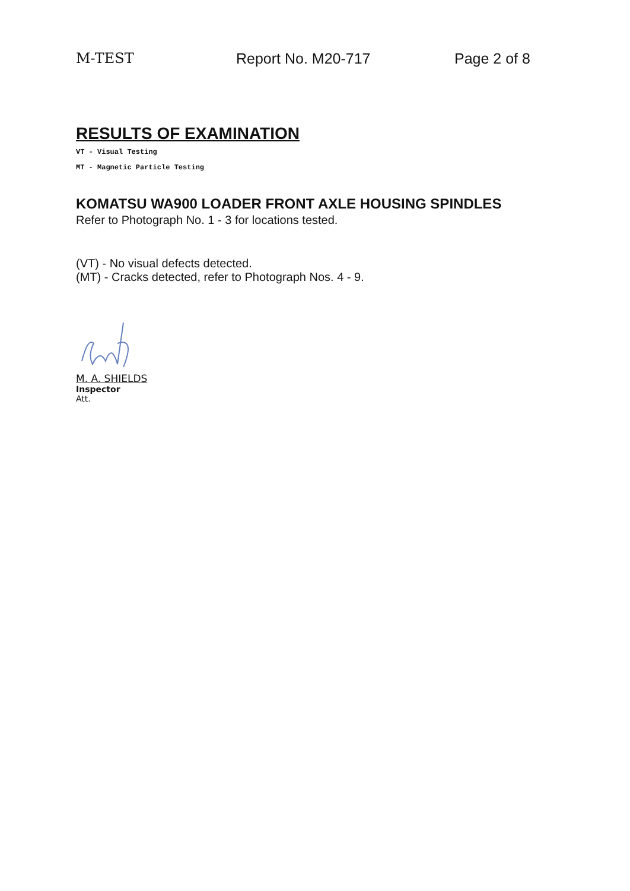M-TEST Report No. M20-717 Page 2 of 8
RESULTS OF EXAMINATION
VT - Visual Testing
MT - Magnetic Particle Testing
KOMATSU WA900 LOADER FRONT AXLE HOUSING SPINDLES
Refer to Photograph No. 1 - 3 for locations tested.
(VT) - No visual defects detected.
(MT) - Cracks detected, refer to Photograph Nos. 4 - 9.
M. A. SHIELDS
Inspector
Att.